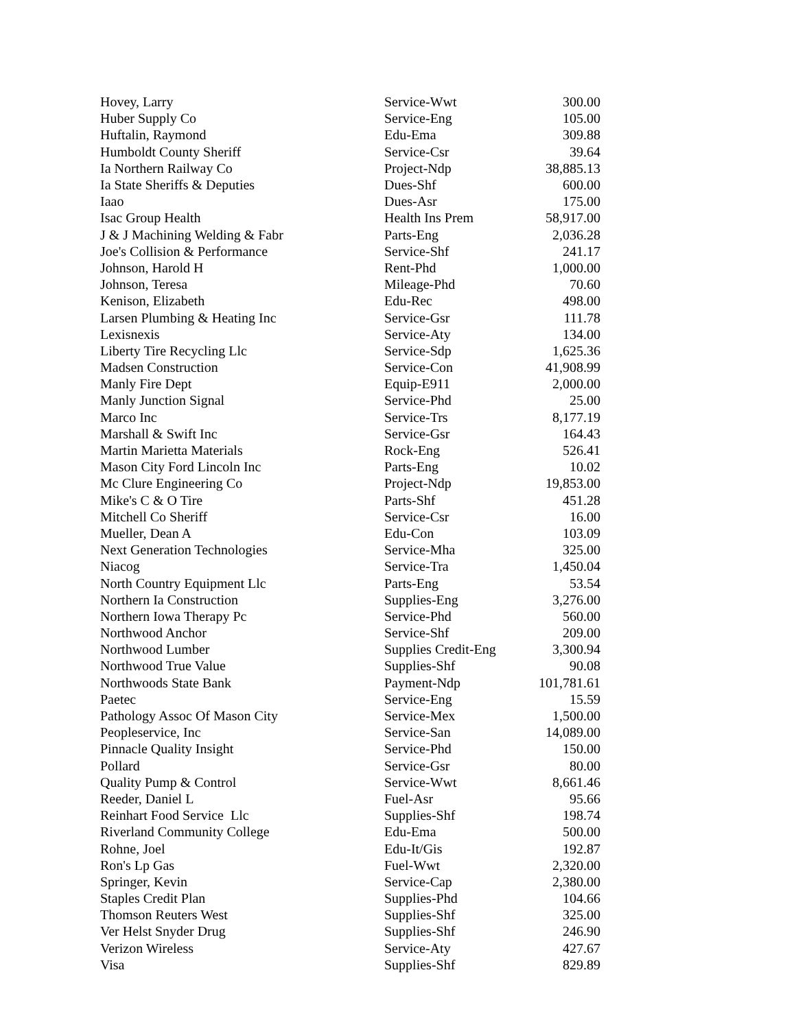| Hovey, Larry | Service-Wwt | 300.00 |
| Huber Supply Co | Service-Eng | 105.00 |
| Huftalin, Raymond | Edu-Ema | 309.88 |
| Humboldt County Sheriff | Service-Csr | 39.64 |
| Ia Northern Railway Co | Project-Ndp | 38,885.13 |
| Ia State Sheriffs & Deputies | Dues-Shf | 600.00 |
| Iaao | Dues-Asr | 175.00 |
| Isac Group Health | Health Ins Prem | 58,917.00 |
| J & J Machining Welding & Fabr | Parts-Eng | 2,036.28 |
| Joe's Collision & Performance | Service-Shf | 241.17 |
| Johnson, Harold H | Rent-Phd | 1,000.00 |
| Johnson, Teresa | Mileage-Phd | 70.60 |
| Kenison, Elizabeth | Edu-Rec | 498.00 |
| Larsen Plumbing & Heating Inc | Service-Gsr | 111.78 |
| Lexisnexis | Service-Aty | 134.00 |
| Liberty Tire Recycling Llc | Service-Sdp | 1,625.36 |
| Madsen Construction | Service-Con | 41,908.99 |
| Manly Fire Dept | Equip-E911 | 2,000.00 |
| Manly Junction Signal | Service-Phd | 25.00 |
| Marco Inc | Service-Trs | 8,177.19 |
| Marshall & Swift Inc | Service-Gsr | 164.43 |
| Martin Marietta Materials | Rock-Eng | 526.41 |
| Mason City Ford Lincoln Inc | Parts-Eng | 10.02 |
| Mc Clure Engineering Co | Project-Ndp | 19,853.00 |
| Mike's C & O Tire | Parts-Shf | 451.28 |
| Mitchell Co Sheriff | Service-Csr | 16.00 |
| Mueller, Dean A | Edu-Con | 103.09 |
| Next Generation Technologies | Service-Mha | 325.00 |
| Niacog | Service-Tra | 1,450.04 |
| North Country Equipment Llc | Parts-Eng | 53.54 |
| Northern Ia Construction | Supplies-Eng | 3,276.00 |
| Northern Iowa Therapy Pc | Service-Phd | 560.00 |
| Northwood Anchor | Service-Shf | 209.00 |
| Northwood Lumber | Supplies Credit-Eng | 3,300.94 |
| Northwood True Value | Supplies-Shf | 90.08 |
| Northwoods State Bank | Payment-Ndp | 101,781.61 |
| Paetec | Service-Eng | 15.59 |
| Pathology Assoc Of Mason City | Service-Mex | 1,500.00 |
| Peopleservice, Inc | Service-San | 14,089.00 |
| Pinnacle Quality Insight | Service-Phd | 150.00 |
| Pollard | Service-Gsr | 80.00 |
| Quality Pump & Control | Service-Wwt | 8,661.46 |
| Reeder, Daniel L | Fuel-Asr | 95.66 |
| Reinhart Food Service Llc | Supplies-Shf | 198.74 |
| Riverland Community College | Edu-Ema | 500.00 |
| Rohne, Joel | Edu-It/Gis | 192.87 |
| Ron's Lp Gas | Fuel-Wwt | 2,320.00 |
| Springer, Kevin | Service-Cap | 2,380.00 |
| Staples Credit Plan | Supplies-Phd | 104.66 |
| Thomson Reuters West | Supplies-Shf | 325.00 |
| Ver Helst Snyder Drug | Supplies-Shf | 246.90 |
| Verizon Wireless | Service-Aty | 427.67 |
| Visa | Supplies-Shf | 829.89 |